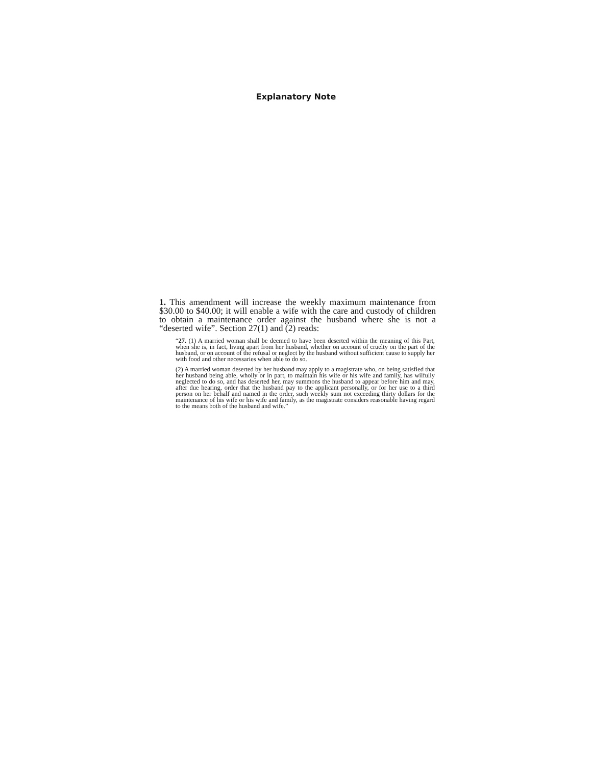Explanatory Note
1. This amendment will increase the weekly maximum maintenance from $30.00 to $40.00; it will enable a wife with the care and custody of children to obtain a maintenance order against the husband where she is not a “deserted wife”. Section 27(1) and (2) reads:
“27. (1) A married woman shall be deemed to have been deserted within the meaning of this Part, when she is, in fact, living apart from her husband, whether on account of cruelty on the part of the husband, or on account of the refusal or neglect by the husband without sufficient cause to supply her with food and other necessaries when able to do so.
(2) A married woman deserted by her husband may apply to a magistrate who, on being satisfied that her husband being able, wholly or in part, to maintain his wife or his wife and family, has wilfully neglected to do so, and has deserted her, may summons the husband to appear before him and may, after due hearing, order that the husband pay to the applicant personally, or for her use to a third person on her behalf and named in the order, such weekly sum not exceeding thirty dollars for the maintenance of his wife or his wife and family, as the magistrate considers reasonable having regard to the means both of the husband and wife.”